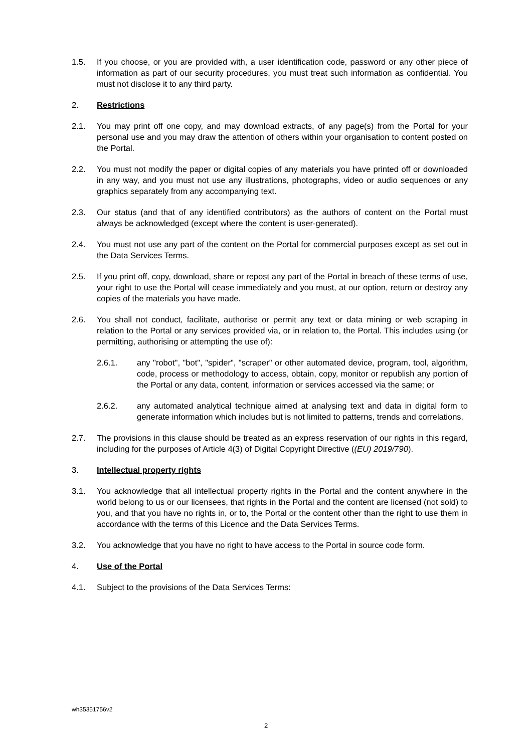1.5. If you choose, or you are provided with, a user identification code, password or any other piece of information as part of our security procedures, you must treat such information as confidential. You must not disclose it to any third party.
2. Restrictions
2.1. You may print off one copy, and may download extracts, of any page(s) from the Portal for your personal use and you may draw the attention of others within your organisation to content posted on the Portal.
2.2. You must not modify the paper or digital copies of any materials you have printed off or downloaded in any way, and you must not use any illustrations, photographs, video or audio sequences or any graphics separately from any accompanying text.
2.3. Our status (and that of any identified contributors) as the authors of content on the Portal must always be acknowledged (except where the content is user-generated).
2.4. You must not use any part of the content on the Portal for commercial purposes except as set out in the Data Services Terms.
2.5. If you print off, copy, download, share or repost any part of the Portal in breach of these terms of use, your right to use the Portal will cease immediately and you must, at our option, return or destroy any copies of the materials you have made.
2.6. You shall not conduct, facilitate, authorise or permit any text or data mining or web scraping in relation to the Portal or any services provided via, or in relation to, the Portal. This includes using (or permitting, authorising or attempting the use of):
2.6.1. any "robot", "bot", "spider", "scraper" or other automated device, program, tool, algorithm, code, process or methodology to access, obtain, copy, monitor or republish any portion of the Portal or any data, content, information or services accessed via the same; or
2.6.2. any automated analytical technique aimed at analysing text and data in digital form to generate information which includes but is not limited to patterns, trends and correlations.
2.7. The provisions in this clause should be treated as an express reservation of our rights in this regard, including for the purposes of Article 4(3) of Digital Copyright Directive ((EU) 2019/790).
3. Intellectual property rights
3.1. You acknowledge that all intellectual property rights in the Portal and the content anywhere in the world belong to us or our licensees, that rights in the Portal and the content are licensed (not sold) to you, and that you have no rights in, or to, the Portal or the content other than the right to use them in accordance with the terms of this Licence and the Data Services Terms.
3.2. You acknowledge that you have no right to have access to the Portal in source code form.
4. Use of the Portal
4.1. Subject to the provisions of the Data Services Terms:
wh35351756v2
2